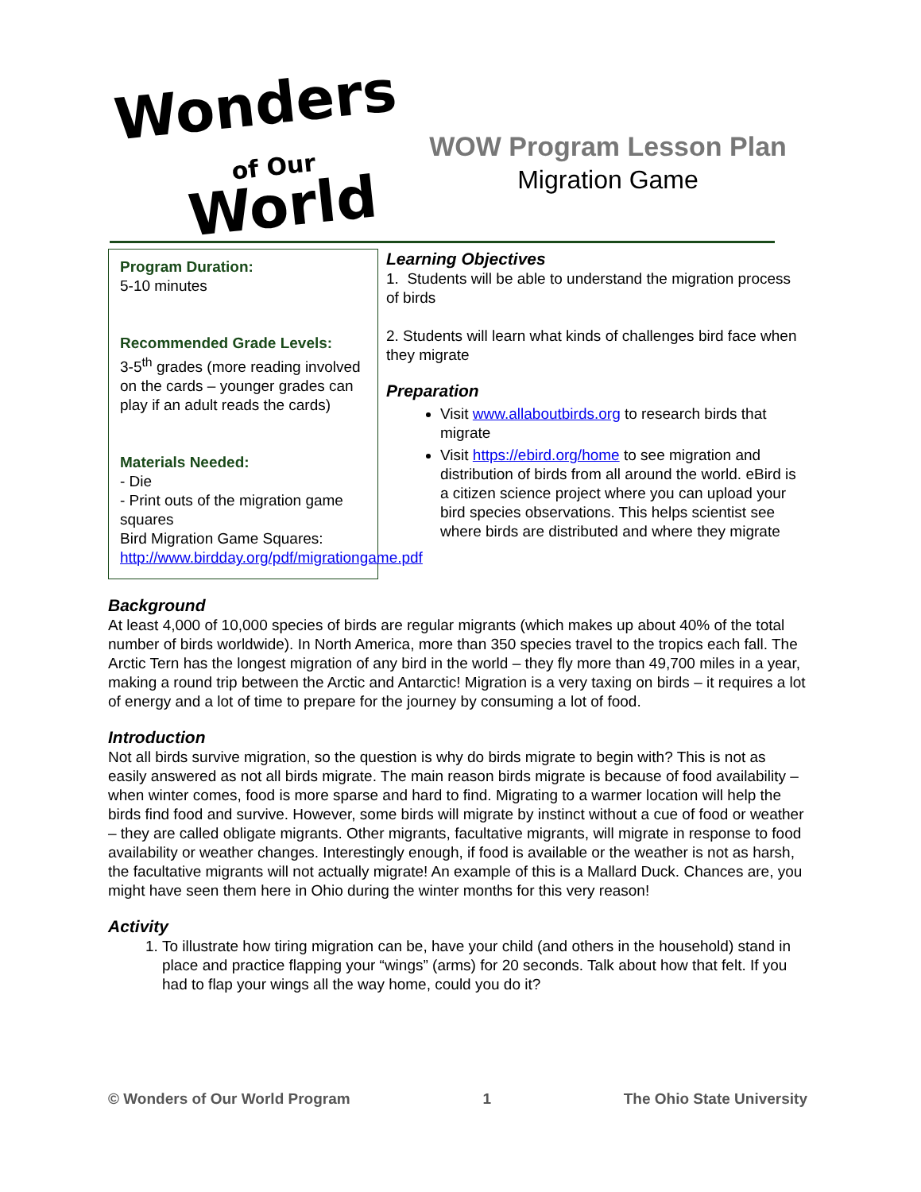Wonders
of Our
World
WOW Program Lesson Plan
Migration Game
Program Duration:
5-10 minutes
Recommended Grade Levels:
3-5<sup>th</sup> grades (more reading involved on the cards – younger grades can play if an adult reads the cards)
Materials Needed:
- Die
- Print outs of the migration game squares
Bird Migration Game Squares: http://www.birdday.org/pdf/migrationgame.pdf
Learning Objectives
1. Students will be able to understand the migration process of birds
2. Students will learn what kinds of challenges bird face when they migrate
Preparation
Visit www.allaboutbirds.org to research birds that migrate
Visit https://ebird.org/home to see migration and distribution of birds from all around the world. eBird is a citizen science project where you can upload your bird species observations. This helps scientist see where birds are distributed and where they migrate
Background
At least 4,000 of 10,000 species of birds are regular migrants (which makes up about 40% of the total number of birds worldwide). In North America, more than 350 species travel to the tropics each fall. The Arctic Tern has the longest migration of any bird in the world – they fly more than 49,700 miles in a year, making a round trip between the Arctic and Antarctic! Migration is a very taxing on birds – it requires a lot of energy and a lot of time to prepare for the journey by consuming a lot of food.
Introduction
Not all birds survive migration, so the question is why do birds migrate to begin with? This is not as easily answered as not all birds migrate. The main reason birds migrate is because of food availability – when winter comes, food is more sparse and hard to find. Migrating to a warmer location will help the birds find food and survive. However, some birds will migrate by instinct without a cue of food or weather – they are called obligate migrants. Other migrants, facultative migrants, will migrate in response to food availability or weather changes. Interestingly enough, if food is available or the weather is not as harsh, the facultative migrants will not actually migrate! An example of this is a Mallard Duck. Chances are, you might have seen them here in Ohio during the winter months for this very reason!
Activity
1. To illustrate how tiring migration can be, have your child (and others in the household) stand in place and practice flapping your “wings” (arms) for 20 seconds. Talk about how that felt. If you had to flap your wings all the way home, could you do it?
© Wonders of Our World Program 1 The Ohio State University